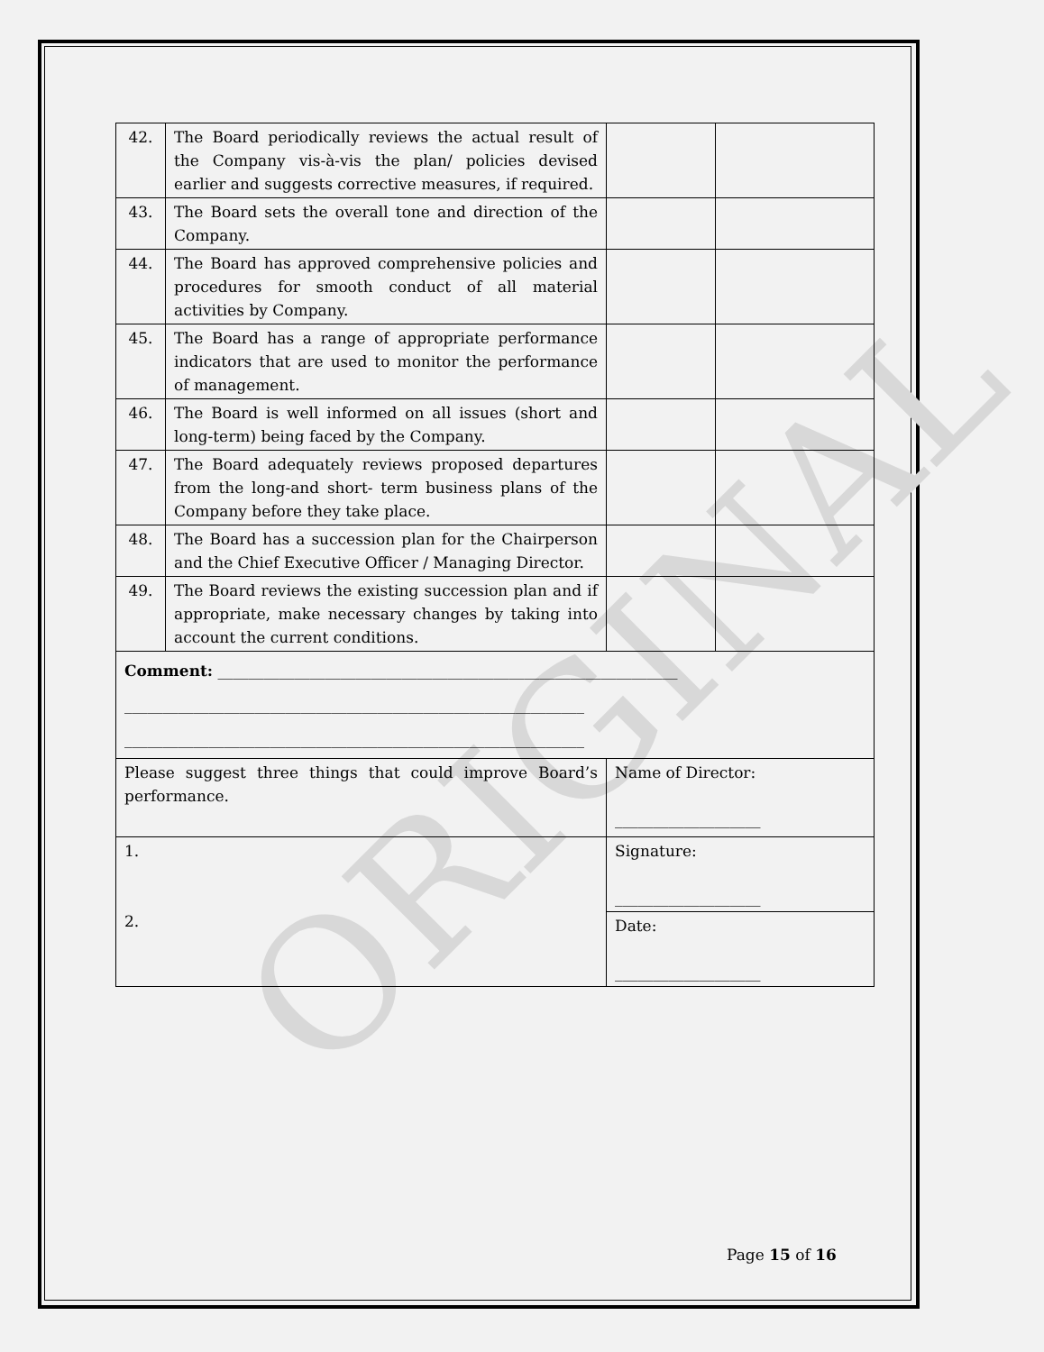ORIGINAL
| 42. | The Board periodically reviews the actual result of the Company vis-à-vis the plan/ policies devised earlier and suggests corrective measures, if required. | | |
| 43. | The Board sets the overall tone and direction of the Company. | | |
| 44. | The Board has approved comprehensive policies and procedures for smooth conduct of all material activities by Company. | | |
| 45. | The Board has a range of appropriate performance indicators that are used to monitor the performance of management. | | |
| 46. | The Board is well informed on all issues (short and long-term) being faced by the Company. | | |
| 47. | The Board adequately reviews proposed departures from the long-and short- term business plans of the Company before they take place. | | |
| 48. | The Board has a succession plan for the Chairperson and the Chief Executive Officer / Managing Director. | | |
| 49. | The Board reviews the existing succession plan and if appropriate, make necessary changes by taking into account the current conditions. | | |
| Comment: ____________________________________________________________ ____________________________________________________________ ____________________________________________________________ | | | |
| Please suggest three things that could improve Board’s performance. | | Name of Director: ___________________ | |
| 1. 2. | | Signature: ___________________ | |
| | | Date: ___________________ | |
Page 15 of 16